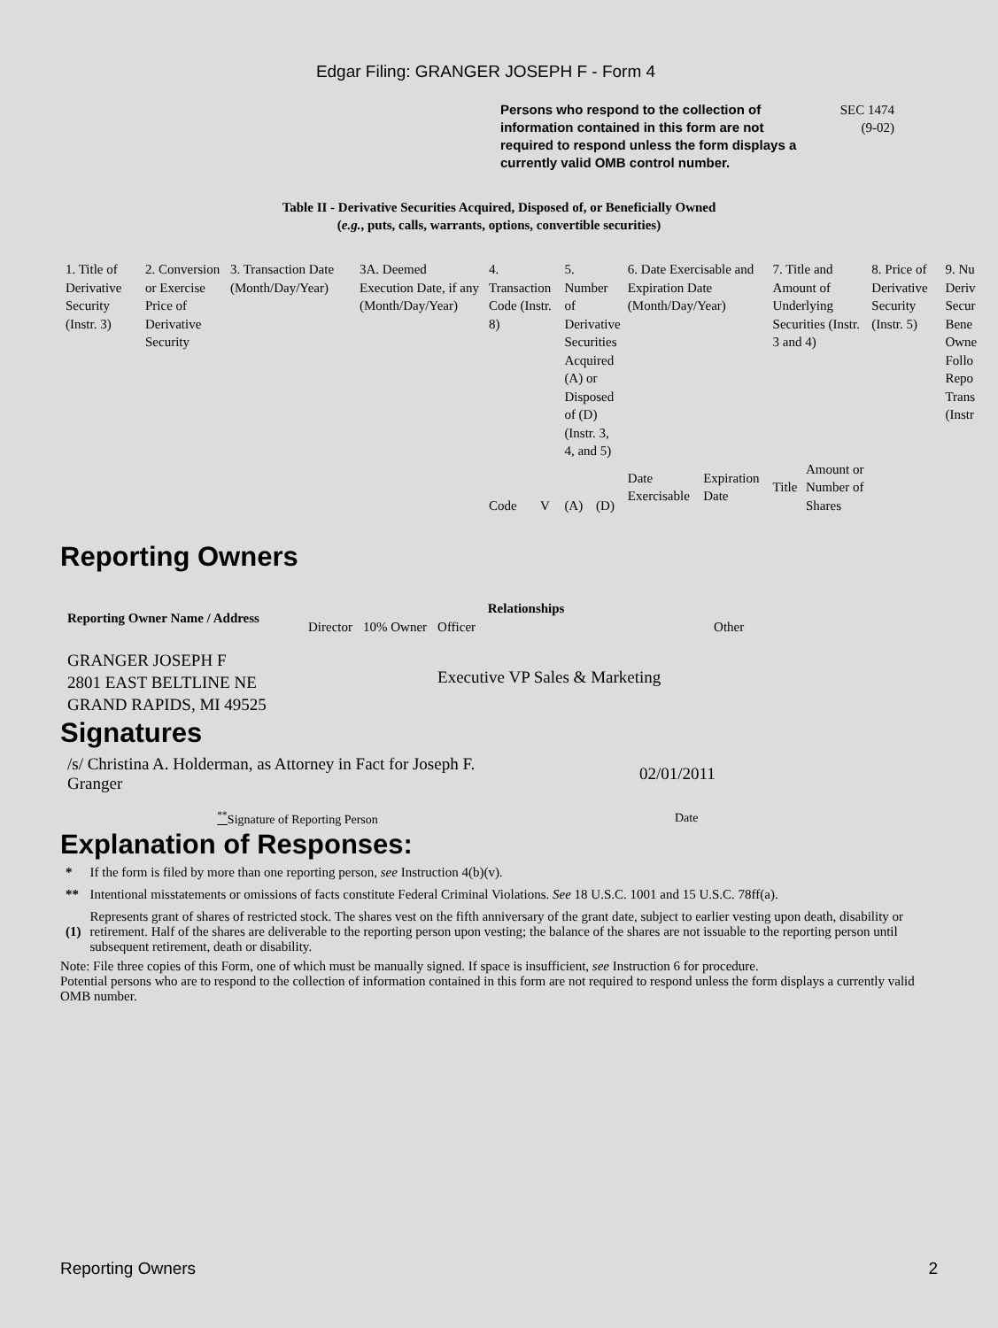Edgar Filing: GRANGER JOSEPH F - Form 4
Persons who respond to the collection of information contained in this form are not required to respond unless the form displays a currently valid OMB control number.
SEC 1474
(9-02)
Table II - Derivative Securities Acquired, Disposed of, or Beneficially Owned
(e.g., puts, calls, warrants, options, convertible securities)
| 1. Title of Derivative Security (Instr. 3) | 2. Conversion or Exercise Price of Derivative Security | 3. Transaction Date (Month/Day/Year) | 3A. Deemed Execution Date, if any (Month/Day/Year) | 4. Transaction Code (Instr. 8) | | 5. Number of Derivative Securities Acquired (A) or Disposed of (D) (Instr. 3, 4, and 5) | | 6. Date Exercisable and Expiration Date (Month/Day/Year) | | 7. Title and Amount of Underlying Securities (Instr. 3 and 4) | | 8. Price of Derivative Security (Instr. 5) | 9. Nu Deriv Secur Bene Owne Follo Repo Trans (Instr |
| | | | | Code | V | (A) | (D) | Date Exercisable | Expiration Date | Title | Amount or Number of Shares | | |
Reporting Owners
| Reporting Owner Name / Address | Relationships | | | |
| | Director | 10% Owner | Officer | Other |
| GRANGER JOSEPH F 2801 EAST BELTLINE NE GRAND RAPIDS, MI 49525 | | | Executive VP Sales & Marketing | |
Signatures
| /s/ Christina A. Holderman, as Attorney in Fact for Joseph F. Granger | 02/01/2011 |
| <sup>**</sup> Signature of Reporting Person | Date |
Explanation of Responses:
| * | If the form is filed by more than one reporting person, see Instruction 4(b)(v). |
| ** | Intentional misstatements or omissions of facts constitute Federal Criminal Violations. See 18 U.S.C. 1001 and 15 U.S.C. 78ff(a). |
| (1) | Represents grant of shares of restricted stock. The shares vest on the fifth anniversary of the grant date, subject to earlier vesting upon death, disability or retirement. Half of the shares are deliverable to the reporting person upon vesting; the balance of the shares are not issuable to the reporting person until subsequent retirement, death or disability. |
Note: File three copies of this Form, one of which must be manually signed. If space is insufficient, see Instruction 6 for procedure.
Potential persons who are to respond to the collection of information contained in this form are not required to respond unless the form displays a currently valid OMB number.
Reporting Owners 2